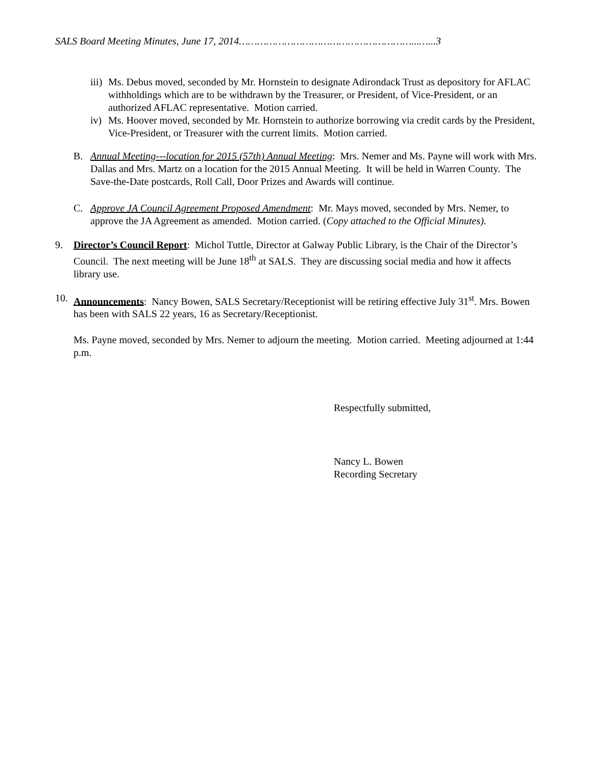SALS Board Meeting Minutes, June 17, 2014…………………………………………………...…...3
iii)
Ms. Debus moved, seconded by Mr. Hornstein to designate Adirondack Trust as depository for AFLAC withholdings which are to be withdrawn by the Treasurer, or President, of Vice-President, or an authorized AFLAC representative. Motion carried.
iv)
Ms. Hoover moved, seconded by Mr. Hornstein to authorize borrowing via credit cards by the President, Vice-President, or Treasurer with the current limits. Motion carried.
B. Annual Meeting---location for 2015 (57th) Annual Meeting: Mrs. Nemer and Ms. Payne will work with Mrs. Dallas and Mrs. Martz on a location for the 2015 Annual Meeting. It will be held in Warren County. The Save-the-Date postcards, Roll Call, Door Prizes and Awards will continue.
C. Approve JA Council Agreement Proposed Amendment: Mr. Mays moved, seconded by Mrs. Nemer, to approve the JA Agreement as amended. Motion carried. (Copy attached to the Official Minutes).
9. Director’s Council Report: Michol Tuttle, Director at Galway Public Library, is the Chair of the Director’s Council. The next meeting will be June 18<sup>th</sup> at SALS. They are discussing social media and how it affects library use.
10. Announcements: Nancy Bowen, SALS Secretary/Receptionist will be retiring effective July 31<sup>st</sup>. Mrs. Bowen has been with SALS 22 years, 16 as Secretary/Receptionist.
Ms. Payne moved, seconded by Mrs. Nemer to adjourn the meeting. Motion carried. Meeting adjourned at 1:44 p.m.
Respectfully submitted,
Nancy L. Bowen
Recording Secretary